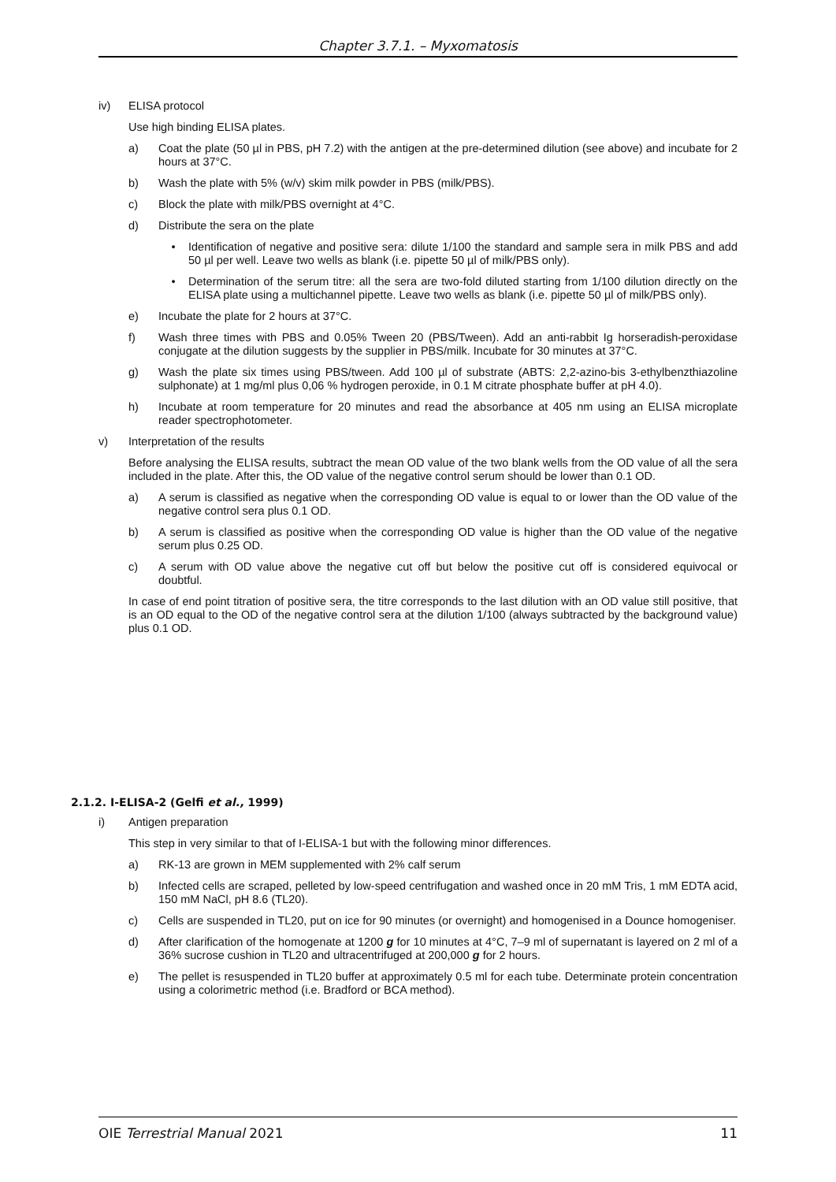Chapter 3.7.1. – Myxomatosis
iv) ELISA protocol
Use high binding ELISA plates.
a) Coat the plate (50 µl in PBS, pH 7.2) with the antigen at the pre-determined dilution (see above) and incubate for 2 hours at 37°C.
b) Wash the plate with 5% (w/v) skim milk powder in PBS (milk/PBS).
c) Block the plate with milk/PBS overnight at 4°C.
d) Distribute the sera on the plate
• Identification of negative and positive sera: dilute 1/100 the standard and sample sera in milk PBS and add 50 µl per well. Leave two wells as blank (i.e. pipette 50 µl of milk/PBS only).
• Determination of the serum titre: all the sera are two-fold diluted starting from 1/100 dilution directly on the ELISA plate using a multichannel pipette. Leave two wells as blank (i.e. pipette 50 µl of milk/PBS only).
e) Incubate the plate for 2 hours at 37°C.
f) Wash three times with PBS and 0.05% Tween 20 (PBS/Tween). Add an anti-rabbit Ig horseradish-peroxidase conjugate at the dilution suggests by the supplier in PBS/milk. Incubate for 30 minutes at 37°C.
g) Wash the plate six times using PBS/tween. Add 100 µl of substrate (ABTS: 2,2-azino-bis 3-ethylbenzthiazoline sulphonate) at 1 mg/ml plus 0,06 % hydrogen peroxide, in 0.1 M citrate phosphate buffer at pH 4.0).
h) Incubate at room temperature for 20 minutes and read the absorbance at 405 nm using an ELISA microplate reader spectrophotometer.
v) Interpretation of the results
Before analysing the ELISA results, subtract the mean OD value of the two blank wells from the OD value of all the sera included in the plate. After this, the OD value of the negative control serum should be lower than 0.1 OD.
a) A serum is classified as negative when the corresponding OD value is equal to or lower than the OD value of the negative control sera plus 0.1 OD.
b) A serum is classified as positive when the corresponding OD value is higher than the OD value of the negative serum plus 0.25 OD.
c) A serum with OD value above the negative cut off but below the positive cut off is considered equivocal or doubtful.
In case of end point titration of positive sera, the titre corresponds to the last dilution with an OD value still positive, that is an OD equal to the OD of the negative control sera at the dilution 1/100 (always subtracted by the background value) plus 0.1 OD.
2.1.2. I-ELISA-2 (Gelfi et al., 1999)
i) Antigen preparation
This step in very similar to that of I-ELISA-1 but with the following minor differences.
a) RK-13 are grown in MEM supplemented with 2% calf serum
b) Infected cells are scraped, pelleted by low-speed centrifugation and washed once in 20 mM Tris, 1 mM EDTA acid, 150 mM NaCl, pH 8.6 (TL20).
c) Cells are suspended in TL20, put on ice for 90 minutes (or overnight) and homogenised in a Dounce homogeniser.
d) After clarification of the homogenate at 1200 g for 10 minutes at 4°C, 7–9 ml of supernatant is layered on 2 ml of a 36% sucrose cushion in TL20 and ultracentrifuged at 200,000 g for 2 hours.
e) The pellet is resuspended in TL20 buffer at approximately 0.5 ml for each tube. Determinate protein concentration using a colorimetric method (i.e. Bradford or BCA method).
OIE Terrestrial Manual 2021 11